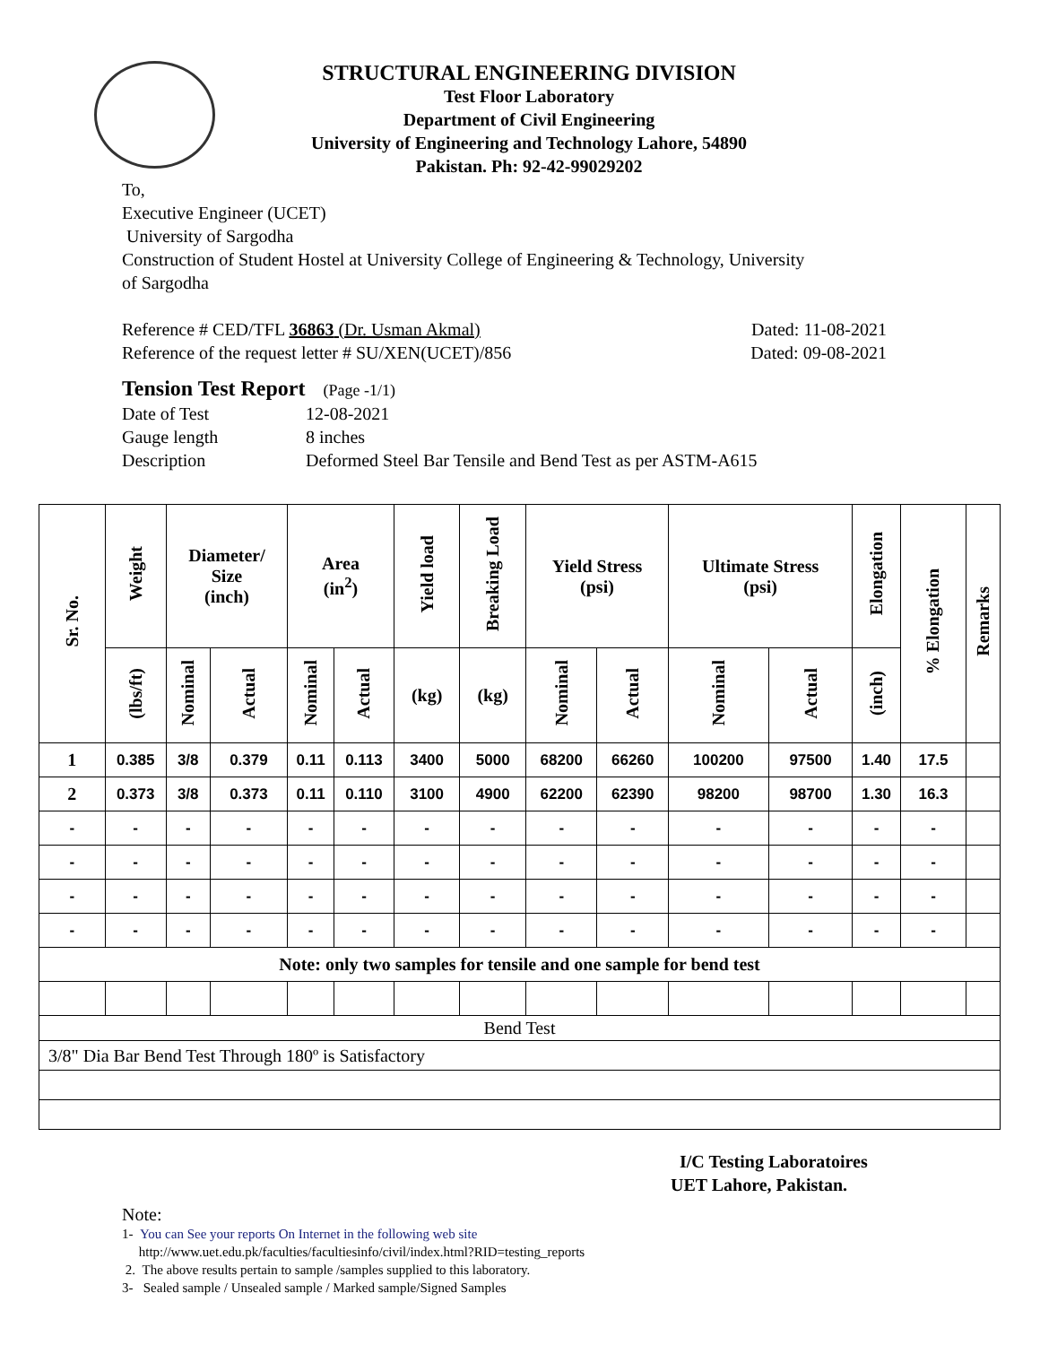STRUCTURAL ENGINEERING DIVISION
Test Floor Laboratory
Department of Civil Engineering
University of Engineering and Technology Lahore, 54890
Pakistan. Ph: 92-42-99029202
To,
Executive Engineer (UCET)
University of Sargodha
Construction of Student Hostel at University College of Engineering & Technology, University
of Sargodha
Reference # CED/TFL 36863 (Dr. Usman Akmal) Dated: 11-08-2021
Reference of the request letter # SU/XEN(UCET)/856 Dated: 09-08-2021
Tension Test Report (Page -1/1)
Date of Test 12-08-2021 Gauge length 8 inches Description Deformed Steel Bar Tensile and Bend Test as per ASTM-A615
| Sr. No. | Weight | Diameter/ Size (inch) | | Area (in<sup>2</sup>) | | Yield load | Breaking Load | Yield Stress (psi) | | Ultimate Stress (psi) | | Elongation | % Elongation | Remarks |
| --- | --- | --- | --- | --- | --- | --- | --- | --- | --- | --- | --- | --- | --- | --- |
| | (lbs/ft) | Nominal | Actual | Nominal | Actual | (kg) | (kg) | Nominal | Actual | Nominal | Actual | (inch) | | |
| 1 | 0.385 | 3/8 | 0.379 | 0.11 | 0.113 | 3400 | 5000 | 68200 | 66260 | 100200 | 97500 | 1.40 | 17.5 | |
| 2 | 0.373 | 3/8 | 0.373 | 0.11 | 0.110 | 3100 | 4900 | 62200 | 62390 | 98200 | 98700 | 1.30 | 16.3 | |
| - | - | - | - | - | - | - | - | - | - | - | - | - | - | |
| - | - | - | - | - | - | - | - | - | - | - | - | - | - | |
| - | - | - | - | - | - | - | - | - | - | - | - | - | - | |
| - | - | - | - | - | - | - | - | - | - | - | - | - | - | |
| Note: only two samples for tensile and one sample for bend test | | | | | | | | | | | | | | |
| Bend Test | | | | | | | | | | | | | | |
| 3/8" Dia Bar Bend Test Through 180º is Satisfactory | | | | | | | | | | | | | | |
I/C Testing Laboratoires
UET Lahore, Pakistan.
Note:
1- You can See your reports On Internet in the following web site
http://www.uet.edu.pk/faculties/facultiesinfo/civil/index.html?RID=testing_reports
2. The above results pertain to sample /samples supplied to this laboratory.
3- Sealed sample / Unsealed sample / Marked sample/Signed Samples